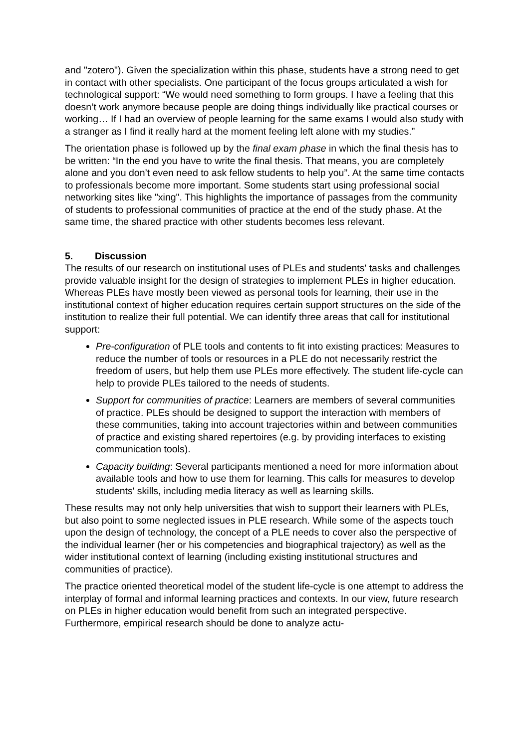and "zotero"). Given the specialization within this phase, students have a strong need to get in contact with other specialists. One participant of the focus groups articulated a wish for technological support: “We would need something to form groups. I have a feeling that this doesn’t work anymore because people are doing things individually like practical courses or working… If I had an overview of people learning for the same exams I would also study with a stranger as I find it really hard at the moment feeling left alone with my studies.”
The orientation phase is followed up by the final exam phase in which the final thesis has to be written: “In the end you have to write the final thesis. That means, you are completely alone and you don’t even need to ask fellow students to help you”. At the same time contacts to professionals become more important. Some students start using professional social networking sites like "xing". This highlights the importance of passages from the community of students to professional communities of practice at the end of the study phase. At the same time, the shared practice with other students becomes less relevant.
5. Discussion
The results of our research on institutional uses of PLEs and students' tasks and challenges provide valuable insight for the design of strategies to implement PLEs in higher education. Whereas PLEs have mostly been viewed as personal tools for learning, their use in the institutional context of higher education requires certain support structures on the side of the institution to realize their full potential. We can identify three areas that call for institutional support:
Pre-configuration of PLE tools and contents to fit into existing practices: Measures to reduce the number of tools or resources in a PLE do not necessarily restrict the freedom of users, but help them use PLEs more effectively. The student life-cycle can help to provide PLEs tailored to the needs of students.
Support for communities of practice: Learners are members of several communities of practice. PLEs should be designed to support the interaction with members of these communities, taking into account trajectories within and between communities of practice and existing shared repertoires (e.g. by providing interfaces to existing communication tools).
Capacity building: Several participants mentioned a need for more information about available tools and how to use them for learning. This calls for measures to develop students' skills, including media literacy as well as learning skills.
These results may not only help universities that wish to support their learners with PLEs, but also point to some neglected issues in PLE research. While some of the aspects touch upon the design of technology, the concept of a PLE needs to cover also the perspective of the individual learner (her or his competencies and biographical trajectory) as well as the wider institutional context of learning (including existing institutional structures and communities of practice).
The practice oriented theoretical model of the student life-cycle is one attempt to address the interplay of formal and informal learning practices and contexts. In our view, future research on PLEs in higher education would benefit from such an integrated perspective. Furthermore, empirical research should be done to analyze actu-